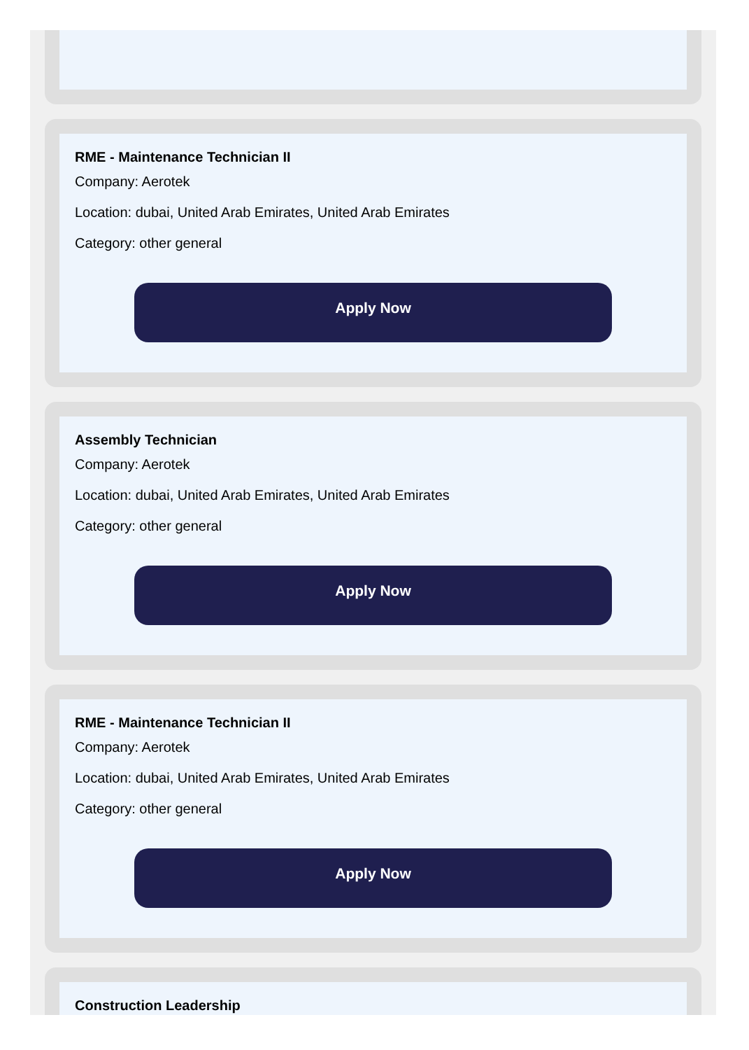RME - Maintenance Technician II
Company: Aerotek
Location: dubai, United Arab Emirates, United Arab Emirates
Category: other general
Apply Now
Assembly Technician
Company: Aerotek
Location: dubai, United Arab Emirates, United Arab Emirates
Category: other general
Apply Now
RME - Maintenance Technician II
Company: Aerotek
Location: dubai, United Arab Emirates, United Arab Emirates
Category: other general
Apply Now
Construction Leadership